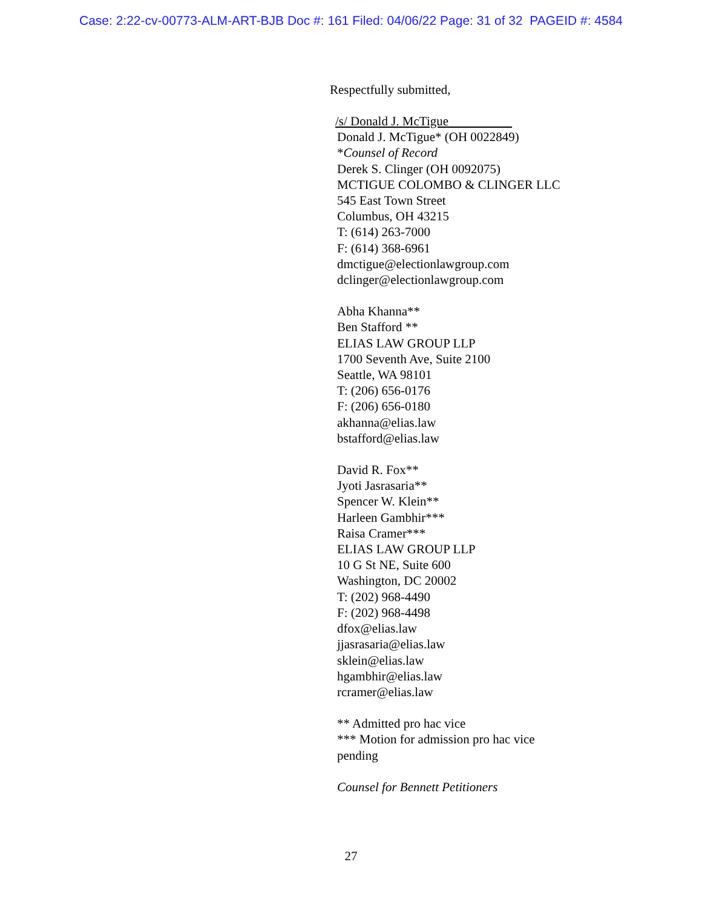Case: 2:22-cv-00773-ALM-ART-BJB Doc #: 161 Filed: 04/06/22 Page: 31 of 32 PAGEID #: 4584
Respectfully submitted,
/s/ Donald J. McTigue
Donald J. McTigue* (OH 0022849)
*Counsel of Record
Derek S. Clinger (OH 0092075)
MCTIGUE COLOMBO & CLINGER LLC
545 East Town Street
Columbus, OH 43215
T: (614) 263-7000
F: (614) 368-6961
dmctigue@electionlawgroup.com
dclinger@electionlawgroup.com
Abha Khanna**
Ben Stafford **
ELIAS LAW GROUP LLP
1700 Seventh Ave, Suite 2100
Seattle, WA 98101
T: (206) 656-0176
F: (206) 656-0180
akhanna@elias.law
bstafford@elias.law
David R. Fox**
Jyoti Jasrasaria**
Spencer W. Klein**
Harleen Gambhir***
Raisa Cramer***
ELIAS LAW GROUP LLP
10 G St NE, Suite 600
Washington, DC 20002
T: (202) 968-4490
F: (202) 968-4498
dfox@elias.law
jjasrasaria@elias.law
sklein@elias.law
hgambhir@elias.law
rcramer@elias.law
** Admitted pro hac vice
*** Motion for admission pro hac vice
pending
Counsel for Bennett Petitioners
27